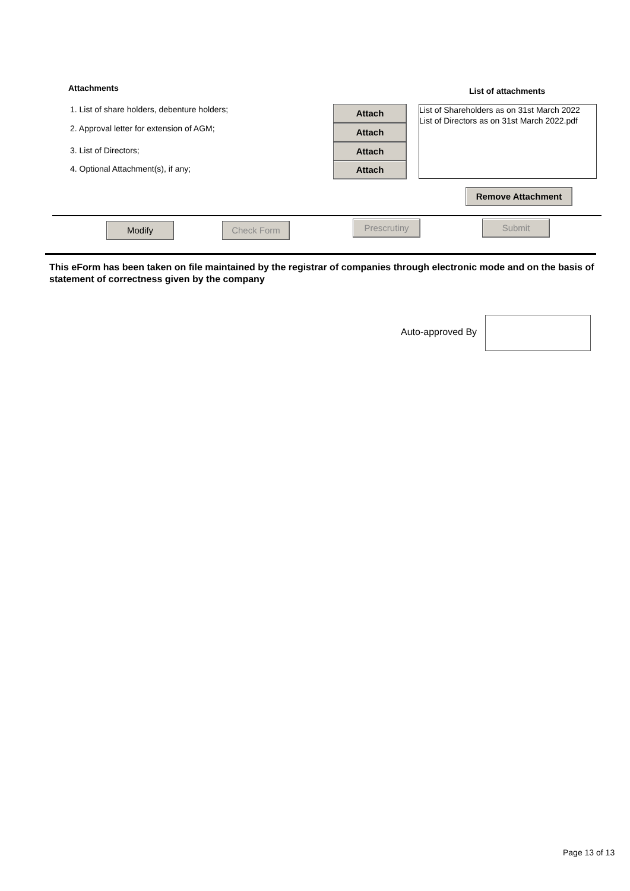Attachments List of attachments
1. List of share holders, debenture holders;
2. Approval letter for extension of AGM;
3. List of Directors;
4. Optional Attachment(s), if any;
Attach
Attach
Attach
Attach
List of Shareholders as on 31st March 2022
List of Directors as on 31st March 2022.pdf
Remove Attachment
Modify Check Form Prescrutiny Submit
This eForm has been taken on file maintained by the registrar of companies through electronic mode and on the basis of statement of correctness given by the company
Auto-approved By
Page 13 of 13